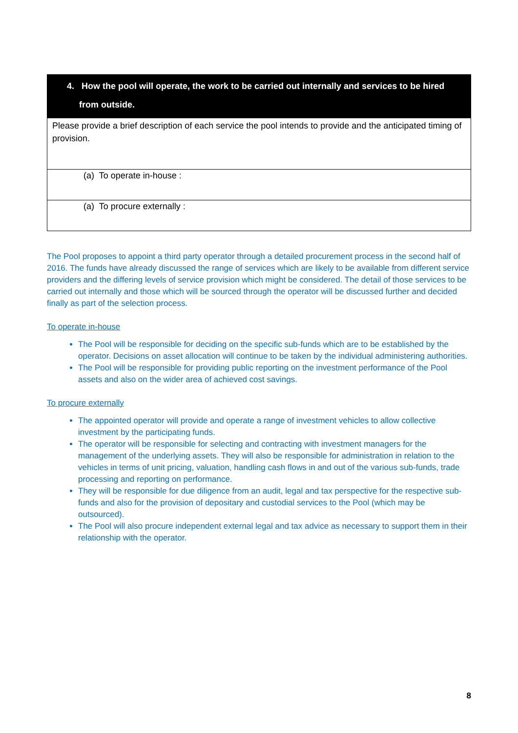| 4. How the pool will operate, the work to be carried out internally and services to be hired from outside. |
| Please provide a brief description of each service the pool intends to provide and the anticipated timing of provision. |
| (a) To operate in-house : |
| (a) To procure externally : |
The Pool proposes to appoint a third party operator through a detailed procurement process in the second half of 2016. The funds have already discussed the range of services which are likely to be available from different service providers and the differing levels of service provision which might be considered. The detail of those services to be carried out internally and those which will be sourced through the operator will be discussed further and decided finally as part of the selection process.
To operate in-house
The Pool will be responsible for deciding on the specific sub-funds which are to be established by the operator. Decisions on asset allocation will continue to be taken by the individual administering authorities.
The Pool will be responsible for providing public reporting on the investment performance of the Pool assets and also on the wider area of achieved cost savings.
To procure externally
The appointed operator will provide and operate a range of investment vehicles to allow collective investment by the participating funds.
The operator will be responsible for selecting and contracting with investment managers for the management of the underlying assets. They will also be responsible for administration in relation to the vehicles in terms of unit pricing, valuation, handling cash flows in and out of the various sub-funds, trade processing and reporting on performance.
They will be responsible for due diligence from an audit, legal and tax perspective for the respective sub-funds and also for the provision of depositary and custodial services to the Pool (which may be outsourced).
The Pool will also procure independent external legal and tax advice as necessary to support them in their relationship with the operator.
8